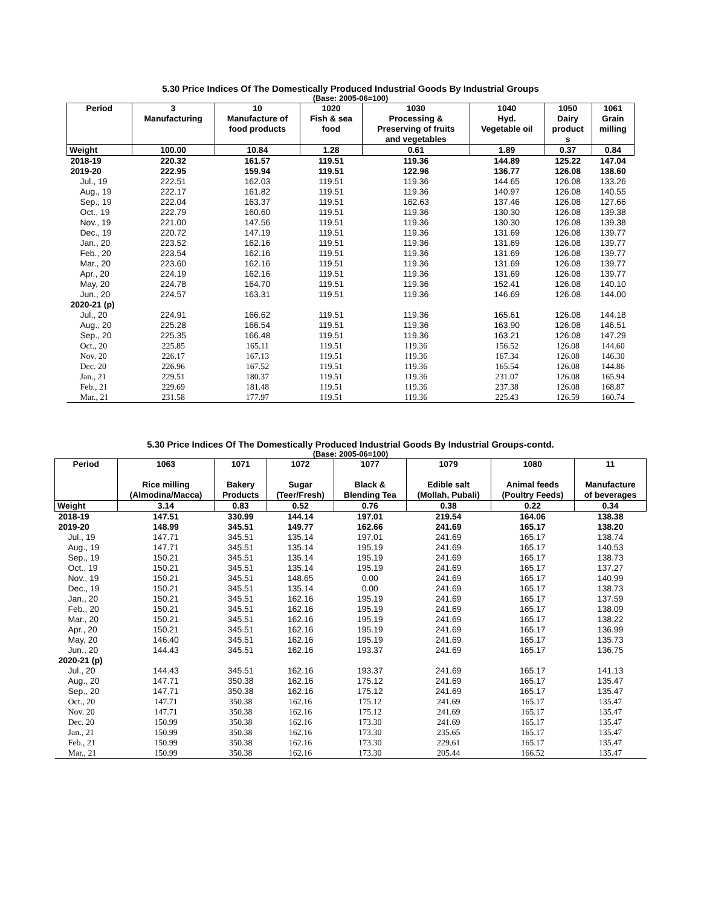5.30 Price Indices Of The Domestically Produced Industrial Goods By Industrial Groups
(Base: 2005-06=100)
| Period | 3 Manufacturing | 10 Manufacture of food products | 1020 Fish & sea food | 1030 Processing & Preserving of fruits and vegetables | 1040 Hyd. Vegetable oil | 1050 Dairy product s | 1061 Grain milling |
| --- | --- | --- | --- | --- | --- | --- | --- |
| Weight | 100.00 | 10.84 | 1.28 | 0.61 | 1.89 | 0.37 | 0.84 |
| 2018-19 | 220.32 | 161.57 | 119.51 | 119.36 | 144.89 | 125.22 | 147.04 |
| 2019-20 | 222.95 | 159.94 | 119.51 | 122.96 | 136.77 | 126.08 | 138.60 |
| Jul., 19 | 222.51 | 162.03 | 119.51 | 119.36 | 144.65 | 126.08 | 133.26 |
| Aug., 19 | 222.17 | 161.82 | 119.51 | 119.36 | 140.97 | 126.08 | 140.55 |
| Sep., 19 | 222.04 | 163.37 | 119.51 | 162.63 | 137.46 | 126.08 | 127.66 |
| Oct., 19 | 222.79 | 160.60 | 119.51 | 119.36 | 130.30 | 126.08 | 139.38 |
| Nov., 19 | 221.00 | 147.56 | 119.51 | 119.36 | 130.30 | 126.08 | 139.38 |
| Dec., 19 | 220.72 | 147.19 | 119.51 | 119.36 | 131.69 | 126.08 | 139.77 |
| Jan., 20 | 223.52 | 162.16 | 119.51 | 119.36 | 131.69 | 126.08 | 139.77 |
| Feb., 20 | 223.54 | 162.16 | 119.51 | 119.36 | 131.69 | 126.08 | 139.77 |
| Mar., 20 | 223.60 | 162.16 | 119.51 | 119.36 | 131.69 | 126.08 | 139.77 |
| Apr., 20 | 224.19 | 162.16 | 119.51 | 119.36 | 131.69 | 126.08 | 139.77 |
| May, 20 | 224.78 | 164.70 | 119.51 | 119.36 | 152.41 | 126.08 | 140.10 |
| Jun., 20 | 224.57 | 163.31 | 119.51 | 119.36 | 146.69 | 126.08 | 144.00 |
| 2020-21 (p) | | | | | | | |
| Jul., 20 | 224.91 | 166.62 | 119.51 | 119.36 | 165.61 | 126.08 | 144.18 |
| Aug., 20 | 225.28 | 166.54 | 119.51 | 119.36 | 163.90 | 126.08 | 146.51 |
| Sep., 20 | 225.35 | 166.48 | 119.51 | 119.36 | 163.21 | 126.08 | 147.29 |
| Oct., 20 | 225.85 | 165.11 | 119.51 | 119.36 | 156.52 | 126.08 | 144.60 |
| Nov. 20 | 226.17 | 167.13 | 119.51 | 119.36 | 167.34 | 126.08 | 146.30 |
| Dec. 20 | 226.96 | 167.52 | 119.51 | 119.36 | 165.54 | 126.08 | 144.86 |
| Jan., 21 | 229.51 | 180.37 | 119.51 | 119.36 | 231.07 | 126.08 | 165.94 |
| Feb., 21 | 229.69 | 181.48 | 119.51 | 119.36 | 237.38 | 126.08 | 168.87 |
| Mar., 21 | 231.58 | 177.97 | 119.51 | 119.36 | 225.43 | 126.59 | 160.74 |
5.30 Price Indices Of The Domestically Produced Industrial Goods By Industrial Groups-contd.
(Base: 2005-06=100)
| Period | 1063 Rice milling (Almodina/Macca) | 1071 Bakery Products | 1072 Sugar (Teer/Fresh) | 1077 Black & Blending Tea | 1079 Edible salt (Mollah, Pubali) | 1080 Animal feeds (Poultry Feeds) | 11 Manufacture of beverages |
| --- | --- | --- | --- | --- | --- | --- | --- |
| Weight | 3.14 | 0.83 | 0.52 | 0.76 | 0.38 | 0.22 | 0.34 |
| 2018-19 | 147.51 | 330.99 | 144.14 | 197.01 | 219.54 | 164.06 | 138.38 |
| 2019-20 | 148.99 | 345.51 | 149.77 | 162.66 | 241.69 | 165.17 | 138.20 |
| Jul., 19 | 147.71 | 345.51 | 135.14 | 197.01 | 241.69 | 165.17 | 138.74 |
| Aug., 19 | 147.71 | 345.51 | 135.14 | 195.19 | 241.69 | 165.17 | 140.53 |
| Sep., 19 | 150.21 | 345.51 | 135.14 | 195.19 | 241.69 | 165.17 | 138.73 |
| Oct., 19 | 150.21 | 345.51 | 135.14 | 195.19 | 241.69 | 165.17 | 137.27 |
| Nov., 19 | 150.21 | 345.51 | 148.65 | 0.00 | 241.69 | 165.17 | 140.99 |
| Dec., 19 | 150.21 | 345.51 | 135.14 | 0.00 | 241.69 | 165.17 | 138.73 |
| Jan., 20 | 150.21 | 345.51 | 162.16 | 195.19 | 241.69 | 165.17 | 137.59 |
| Feb., 20 | 150.21 | 345.51 | 162.16 | 195.19 | 241.69 | 165.17 | 138.09 |
| Mar., 20 | 150.21 | 345.51 | 162.16 | 195.19 | 241.69 | 165.17 | 138.22 |
| Apr., 20 | 150.21 | 345.51 | 162.16 | 195.19 | 241.69 | 165.17 | 136.99 |
| May, 20 | 146.40 | 345.51 | 162.16 | 195.19 | 241.69 | 165.17 | 135.73 |
| Jun., 20 | 144.43 | 345.51 | 162.16 | 193.37 | 241.69 | 165.17 | 136.75 |
| 2020-21 (p) | | | | | | | |
| Jul., 20 | 144.43 | 345.51 | 162.16 | 193.37 | 241.69 | 165.17 | 141.13 |
| Aug., 20 | 147.71 | 350.38 | 162.16 | 175.12 | 241.69 | 165.17 | 135.47 |
| Sep., 20 | 147.71 | 350.38 | 162.16 | 175.12 | 241.69 | 165.17 | 135.47 |
| Oct., 20 | 147.71 | 350.38 | 162.16 | 175.12 | 241.69 | 165.17 | 135.47 |
| Nov. 20 | 147.71 | 350.38 | 162.16 | 175.12 | 241.69 | 165.17 | 135.47 |
| Dec. 20 | 150.99 | 350.38 | 162.16 | 173.30 | 241.69 | 165.17 | 135.47 |
| Jan., 21 | 150.99 | 350.38 | 162.16 | 173.30 | 235.65 | 165.17 | 135.47 |
| Feb., 21 | 150.99 | 350.38 | 162.16 | 173.30 | 229.61 | 165.17 | 135.47 |
| Mar., 21 | 150.99 | 350.38 | 162.16 | 173.30 | 205.44 | 166.52 | 135.47 |